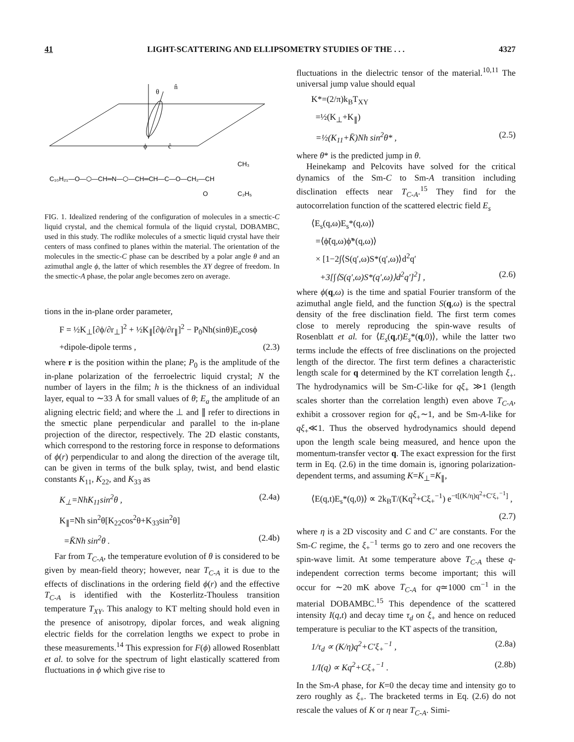41 LIGHT-SCATTERING AND ELLIPSOMETRY STUDIES OF THE . . . 4327
n̂
θ
ϕ
ĉ
C₁₀H₂₁—O—⬡—CH═N—⬡—CH═CH—C—O—CH₂—CH
CH₃
O
C₂H₅
FIG. 1. Idealized rendering of the configuration of molecules in a smectic-C liquid crystal, and the chemical formula of the liquid crystal, DOBAMBC, used in this study. The rodlike molecules of a smectic liquid crystal have their centers of mass confined to planes within the material. The orientation of the molecules in the smectic-C phase can be described by a polar angle θ and an azimuthal angle ϕ, the latter of which resembles the XY degree of freedom. In the smectic-A phase, the polar angle becomes zero on average.
tions in the in-plane order parameter,
F = ½K<sub>⊥</sub>[∂ϕ/∂r<sub>⊥</sub>]<sup>2</sup> + ½K<sub>∥</sub>[∂ϕ/∂r<sub>∥</sub>]<sup>2</sup> − P<sub>0</sub>Nh(sinθ)E<sub>a</sub>cosϕ
+dipole-dipole terms , (2.3)
where r is the position within the plane; P<sub>0</sub> is the amplitude of the in-plane polarization of the ferroelectric liquid crystal; N the number of layers in the film; h is the thickness of an individual layer, equal to ∼33 Å for small values of θ; E<sub>a</sub> the amplitude of an aligning electric field; and where the ⊥ and ∥ refer to directions in the smectic plane perpendicular and parallel to the in-plane projection of the director, respectively. The 2D elastic constants, which correspond to the restoring force in response to deformations of ϕ(r) perpendicular to and along the direction of the average tilt, can be given in terms of the bulk splay, twist, and bend elastic constants K<sub>11</sub>, K<sub>22</sub>, and K<sub>33</sub> as
K<sub>⊥</sub>=NhK<sub>11</sub>sin<sup>2</sup>θ , (2.4a)
K<sub>∥</sub>=Nh sin<sup>2</sup>θ[K<sub>22</sub>cos<sup>2</sup>θ+K<sub>33</sub>sin<sup>2</sup>θ]
=K̄Nh sin<sup>2</sup>θ . (2.4b)
Far from T<sub>C-A</sub>, the temperature evolution of θ is considered to be given by mean-field theory; however, near T<sub>C-A</sub> it is due to the effects of disclinations in the ordering field ϕ(r) and the effective T<sub>C-A</sub> is identified with the Kosterlitz-Thouless transition temperature T<sub>XY</sub>. This analogy to KT melting should hold even in the presence of anisotropy, dipolar forces, and weak aligning electric fields for the correlation lengths we expect to probe in these measurements.<sup>14</sup> This expression for F(ϕ) allowed Rosenblatt et al. to solve for the spectrum of light elastically scattered from fluctuations in ϕ which give rise to
fluctuations in the dielectric tensor of the material.<sup>10,11</sup> The universal jump value should equal
K*=(2/π)k<sub>B</sub>T<sub>XY</sub>
=½(K<sub>⊥</sub>+K<sub>∥</sub>)
=½(K<sub>11</sub>+K̄)Nh sin<sup>2</sup>θ* , (2.5)
where θ* is the predicted jump in θ.
Heinekamp and Pelcovits have solved for the critical dynamics of the Sm-C to Sm-A transition including disclination effects near T<sub>C-A</sub>.<sup>15</sup> They find for the autocorrelation function of the scattered electric field E<sub>s</sub>
⟨E<sub>s</sub>(q,ω)E<sub>s</sub>*(q,ω)⟩
=⟨ϕ̃(q,ω)ϕ̃*(q,ω)⟩
× [1−2∫⟨S(q′,ω)S*(q′,ω)⟩d<sup>2</sup>q′
+3[∫⟨S(q′,ω)S*(q′,ω)⟩d<sup>2</sup>q′]<sup>2</sup>] , (2.6)
where ϕ(q,ω) is the time and spatial Fourier transform of the azimuthal angle field, and the function S(q,ω) is the spectral density of the free disclination field. The first term comes close to merely reproducing the spin-wave results of Rosenblatt et al. for ⟨E<sub>s</sub>(q,t)E<sub>s</sub>*(q,0)⟩, while the latter two terms include the effects of free disclinations on the projected length of the director. The first term defines a characteristic length scale for q determined by the KT correlation length ξ<sub>+</sub>. The hydrodynamics will be Sm-C-like for qξ<sub>+</sub> ≫1 (length scales shorter than the correlation length) even above T<sub>C-A</sub>, exhibit a crossover region for qξ<sub>+</sub>∼1, and be Sm-A-like for qξ<sub>+</sub>≪1. Thus the observed hydrodynamics should depend upon the length scale being measured, and hence upon the momentum-transfer vector q. The exact expression for the first term in Eq. (2.6) in the time domain is, ignoring polarization-dependent terms, and assuming K=K<sub>⊥</sub>=K<sub>∥</sub>,
⟨E(q,t)E<sub>s</sub>*(q,0)⟩ ∝ 2k<sub>B</sub>T/(Kq<sup>2</sup>+Cξ<sub>+</sub><sup>−1</sup>) e<sup>−t[(K/η)q<sup>2</sup>+C′ξ<sub>+</sub><sup>−1</sup>]</sup> ,
(2.7)
where η is a 2D viscosity and C and C′ are constants. For the Sm-C regime, the ξ<sub>+</sub><sup>−1</sup> terms go to zero and one recovers the spin-wave limit. At some temperature above T<sub>C-A</sub> these q-independent correction terms become important; this will occur for ∼20 mK above T<sub>C-A</sub> for q≃1000 cm<sup>−1</sup> in the material DOBAMBC.<sup>15</sup> This dependence of the scattered intensity I(q,t) and decay time τ<sub>d</sub> on ξ<sub>+</sub> and hence on reduced temperature is peculiar to the KT aspects of the transition,
1/τ<sub>d</sub> ∝ (K/η)q<sup>2</sup>+C′ξ<sub>+</sub><sup>−1</sup> , (2.8a)
1/I(q) ∝ Kq<sup>2</sup>+Cξ<sub>+</sub><sup>−1</sup> . (2.8b)
In the Sm-A phase, for K=0 the decay time and intensity go to zero roughly as ξ<sub>+</sub>. The bracketed terms in Eq. (2.6) do not rescale the values of K or η near T<sub>C-A</sub>. Simi-